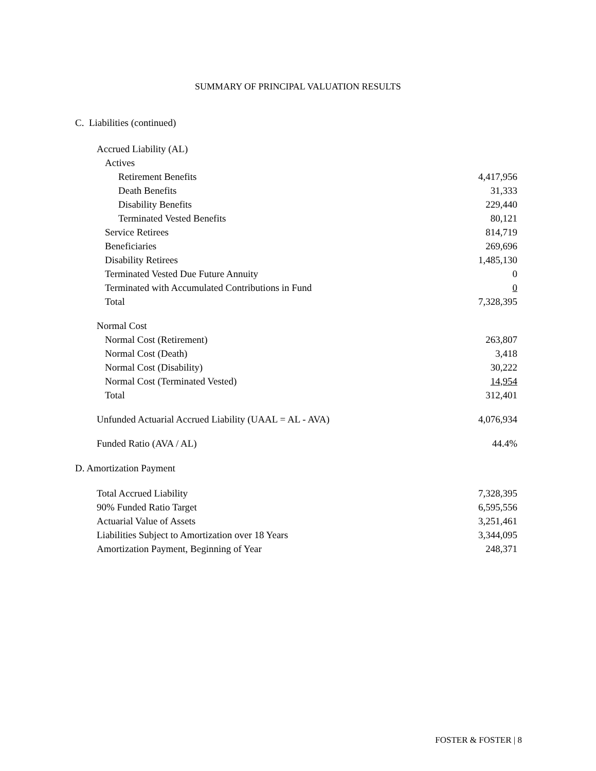SUMMARY OF PRINCIPAL VALUATION RESULTS
C. Liabilities (continued)
| Accrued Liability (AL) | |
| Actives | |
| Retirement Benefits | 4,417,956 |
| Death Benefits | 31,333 |
| Disability Benefits | 229,440 |
| Terminated Vested Benefits | 80,121 |
| Service Retirees | 814,719 |
| Beneficiaries | 269,696 |
| Disability Retirees | 1,485,130 |
| Terminated Vested Due Future Annuity | 0 |
| Terminated with Accumulated Contributions in Fund | 0 |
| Total | 7,328,395 |
| Normal Cost | |
| Normal Cost (Retirement) | 263,807 |
| Normal Cost (Death) | 3,418 |
| Normal Cost (Disability) | 30,222 |
| Normal Cost (Terminated Vested) | 14,954 |
| Total | 312,401 |
| Unfunded Actuarial Accrued Liability (UAAL = AL - AVA) | 4,076,934 |
| Funded Ratio (AVA / AL) | 44.4% |
D. Amortization Payment
| Total Accrued Liability | 7,328,395 |
| 90% Funded Ratio Target | 6,595,556 |
| Actuarial Value of Assets | 3,251,461 |
| Liabilities Subject to Amortization over 18 Years | 3,344,095 |
| Amortization Payment, Beginning of Year | 248,371 |
FOSTER & FOSTER | 8